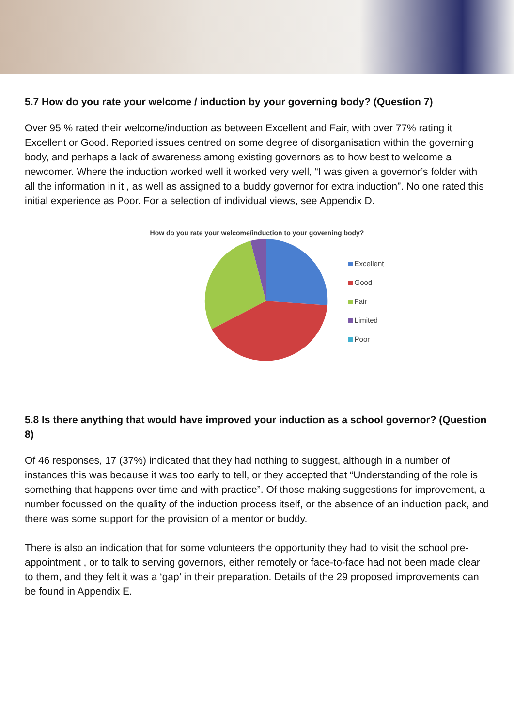5.7 How do you rate your welcome / induction by your governing body? (Question 7)
Over 95 % rated their welcome/induction as between Excellent and Fair, with over 77% rating it Excellent or Good. Reported issues centred on some degree of disorganisation within the governing body, and perhaps a lack of awareness among existing governors as to how best to welcome a newcomer. Where the induction worked well it worked very well, “I was given a governor’s folder with all the information in it , as well as assigned to a buddy governor for extra induction”. No one rated this initial experience as Poor. For a selection of individual views, see Appendix D.
How do you rate your welcome/induction to your governing body?
Excellent
Good
Fair
Limited
Poor
5.8 Is there anything that would have improved your induction as a school governor? (Question 8)
Of 46 responses, 17 (37%) indicated that they had nothing to suggest, although in a number of instances this was because it was too early to tell, or they accepted that “Understanding of the role is something that happens over time and with practice”. Of those making suggestions for improvement, a number focussed on the quality of the induction process itself, or the absence of an induction pack, and there was some support for the provision of a mentor or buddy.
There is also an indication that for some volunteers the opportunity they had to visit the school pre-appointment , or to talk to serving governors, either remotely or face-to-face had not been made clear to them, and they felt it was a ‘gap’ in their preparation. Details of the 29 proposed improvements can be found in Appendix E.